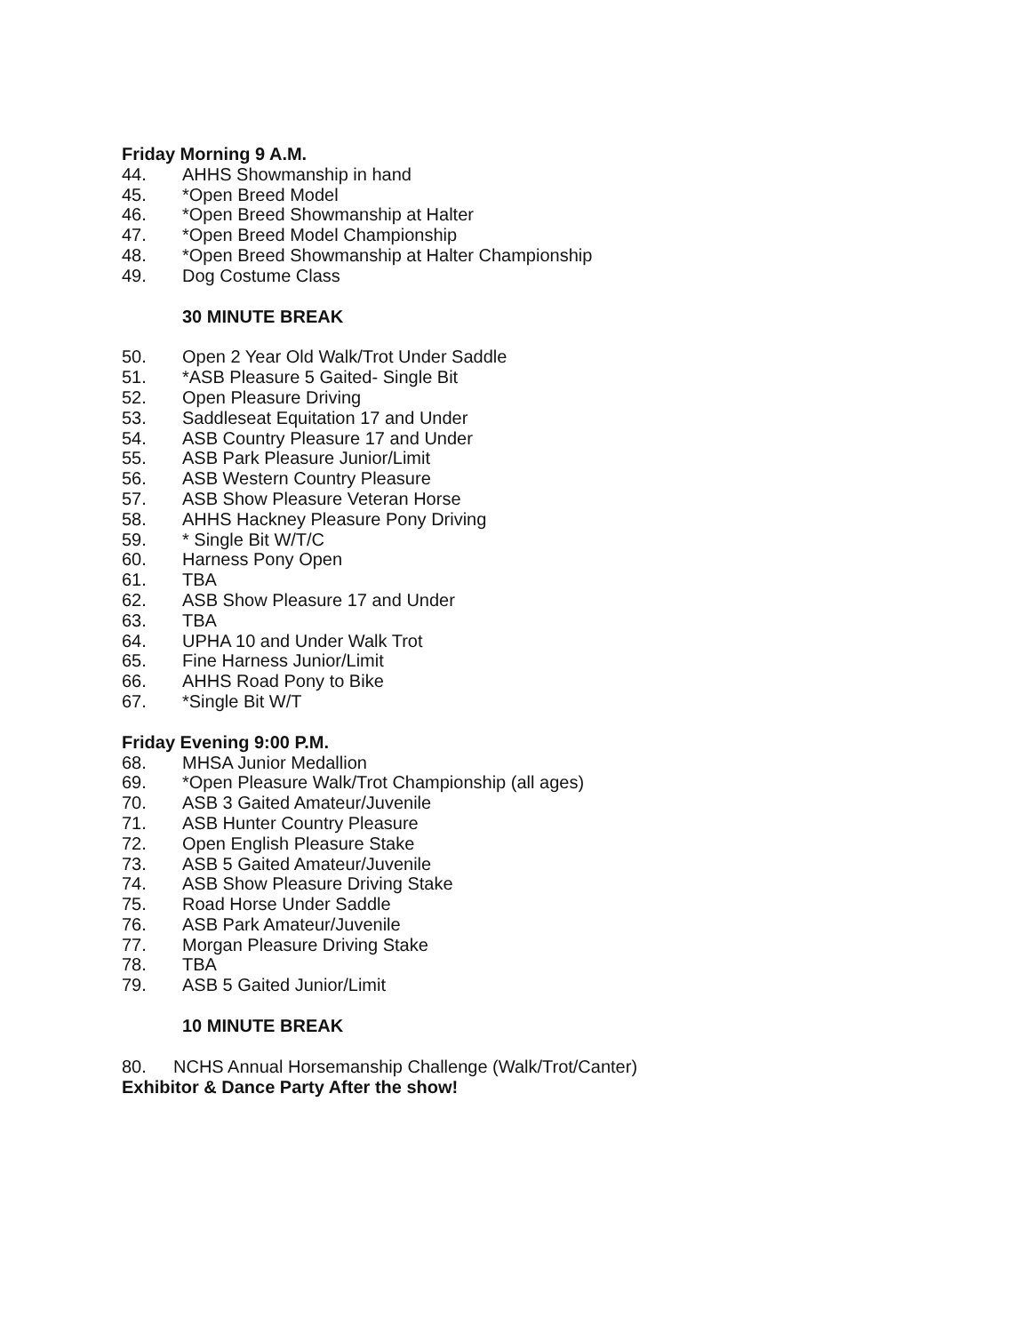Friday Morning 9 A.M.
44. AHHS Showmanship in hand
45. *Open Breed Model
46. *Open Breed Showmanship at Halter
47. *Open Breed Model Championship
48. *Open Breed Showmanship at Halter Championship
49. Dog Costume Class
30 MINUTE BREAK
50. Open 2 Year Old Walk/Trot Under Saddle
51. *ASB Pleasure 5 Gaited- Single Bit
52. Open Pleasure Driving
53. Saddleseat Equitation 17 and Under
54. ASB Country Pleasure 17 and Under
55. ASB Park Pleasure Junior/Limit
56. ASB Western Country Pleasure
57. ASB Show Pleasure Veteran Horse
58. AHHS Hackney Pleasure Pony Driving
59. * Single Bit W/T/C
60. Harness Pony Open
61. TBA
62. ASB Show Pleasure 17 and Under
63. TBA
64. UPHA 10 and Under Walk Trot
65. Fine Harness Junior/Limit
66. AHHS Road Pony to Bike
67. *Single Bit W/T
Friday Evening 9:00 P.M.
68. MHSA Junior Medallion
69. *Open Pleasure Walk/Trot Championship (all ages)
70. ASB 3 Gaited Amateur/Juvenile
71. ASB Hunter Country Pleasure
72. Open English Pleasure Stake
73. ASB 5 Gaited Amateur/Juvenile
74. ASB Show Pleasure Driving Stake
75. Road Horse Under Saddle
76. ASB Park Amateur/Juvenile
77. Morgan Pleasure Driving Stake
78. TBA
79. ASB 5 Gaited Junior/Limit
10 MINUTE BREAK
80. NCHS Annual Horsemanship Challenge (Walk/Trot/Canter)
Exhibitor & Dance Party After the show!